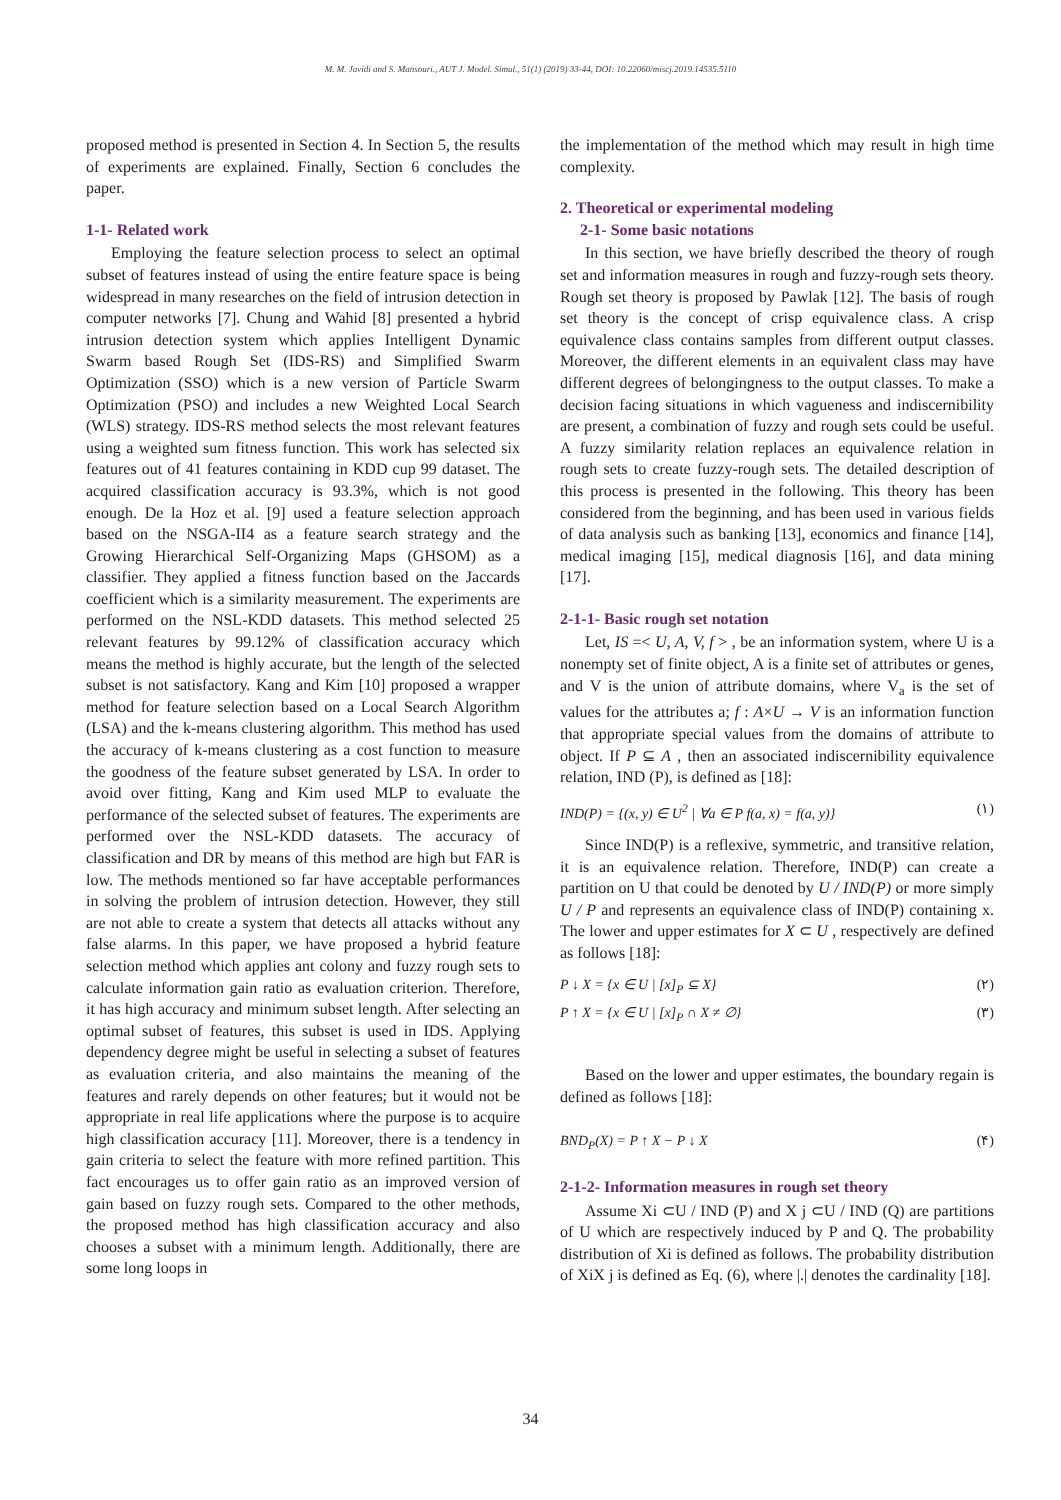M. M. Javidi and S. Mansouri., AUT J. Model. Simul., 51(1) (2019) 33-44, DOI: 10.22060/miscj.2019.14535.5110
proposed method is presented in Section 4. In Section 5, the results of experiments are explained. Finally, Section 6 concludes the paper.
1-1- Related work
Employing the feature selection process to select an optimal subset of features instead of using the entire feature space is being widespread in many researches on the field of intrusion detection in computer networks [7]. Chung and Wahid [8] presented a hybrid intrusion detection system which applies Intelligent Dynamic Swarm based Rough Set (IDS-RS) and Simplified Swarm Optimization (SSO) which is a new version of Particle Swarm Optimization (PSO) and includes a new Weighted Local Search (WLS) strategy. IDS-RS method selects the most relevant features using a weighted sum fitness function. This work has selected six features out of 41 features containing in KDD cup 99 dataset. The acquired classification accuracy is 93.3%, which is not good enough. De la Hoz et al. [9] used a feature selection approach based on the NSGA-II4 as a feature search strategy and the Growing Hierarchical Self-Organizing Maps (GHSOM) as a classifier. They applied a fitness function based on the Jaccards coefficient which is a similarity measurement. The experiments are performed on the NSL-KDD datasets. This method selected 25 relevant features by 99.12% of classification accuracy which means the method is highly accurate, but the length of the selected subset is not satisfactory. Kang and Kim [10] proposed a wrapper method for feature selection based on a Local Search Algorithm (LSA) and the k-means clustering algorithm. This method has used the accuracy of k-means clustering as a cost function to measure the goodness of the feature subset generated by LSA. In order to avoid over fitting, Kang and Kim used MLP to evaluate the performance of the selected subset of features. The experiments are performed over the NSL-KDD datasets. The accuracy of classification and DR by means of this method are high but FAR is low. The methods mentioned so far have acceptable performances in solving the problem of intrusion detection. However, they still are not able to create a system that detects all attacks without any false alarms. In this paper, we have proposed a hybrid feature selection method which applies ant colony and fuzzy rough sets to calculate information gain ratio as evaluation criterion. Therefore, it has high accuracy and minimum subset length. After selecting an optimal subset of features, this subset is used in IDS. Applying dependency degree might be useful in selecting a subset of features as evaluation criteria, and also maintains the meaning of the features and rarely depends on other features; but it would not be appropriate in real life applications where the purpose is to acquire high classification accuracy [11]. Moreover, there is a tendency in gain criteria to select the feature with more refined partition. This fact encourages us to offer gain ratio as an improved version of gain based on fuzzy rough sets. Compared to the other methods, the proposed method has high classification accuracy and also chooses a subset with a minimum length. Additionally, there are some long loops in
the implementation of the method which may result in high time complexity.
2. Theoretical or experimental modeling
2-1- Some basic notations
In this section, we have briefly described the theory of rough set and information measures in rough and fuzzy-rough sets theory. Rough set theory is proposed by Pawlak [12]. The basis of rough set theory is the concept of crisp equivalence class. A crisp equivalence class contains samples from different output classes. Moreover, the different elements in an equivalent class may have different degrees of belongingness to the output classes. To make a decision facing situations in which vagueness and indiscernibility are present, a combination of fuzzy and rough sets could be useful. A fuzzy similarity relation replaces an equivalence relation in rough sets to create fuzzy-rough sets. The detailed description of this process is presented in the following. This theory has been considered from the beginning, and has been used in various fields of data analysis such as banking [13], economics and finance [14], medical imaging [15], medical diagnosis [16], and data mining [17].
2-1-1- Basic rough set notation
Let, IS =< U, A, V, f > , be an information system, where U is a nonempty set of finite object, A is a finite set of attributes or genes, and V is the union of attribute domains, where V<sub>a</sub> is the set of values for the attributes a; f : A×U → V is an information function that appropriate special values from the domains of attribute to object. If P ⊆ A , then an associated indiscernibility equivalence relation, IND (P), is defined as [18]:
IND(P) = {(x, y) ∈ U<sup>2</sup> | ∀a ∈ P f(a, x) = f(a, y)} (١)
Since IND(P) is a reflexive, symmetric, and transitive relation, it is an equivalence relation. Therefore, IND(P) can create a partition on U that could be denoted by U / IND(P) or more simply U / P and represents an equivalence class of IND(P) containing x. The lower and upper estimates for X ⊂ U , respectively are defined as follows [18]:
P ↓ X = {x ∈ U | [x]<sub>P</sub> ⊆ X} (٢)
P ↑ X = {x ∈ U | [x]<sub>P</sub> ∩ X ≠ ∅} (٣)
Based on the lower and upper estimates, the boundary regain is defined as follows [18]:
BND<sub>P</sub>(X) = P ↑ X − P ↓ X (۴)
2-1-2- Information measures in rough set theory
Assume Xi ⊂U / IND (P) and X j ⊂U / IND (Q) are partitions of U which are respectively induced by P and Q. The probability distribution of Xi is defined as follows. The probability distribution of XiX j is defined as Eq. (6), where |.| denotes the cardinality [18].
34